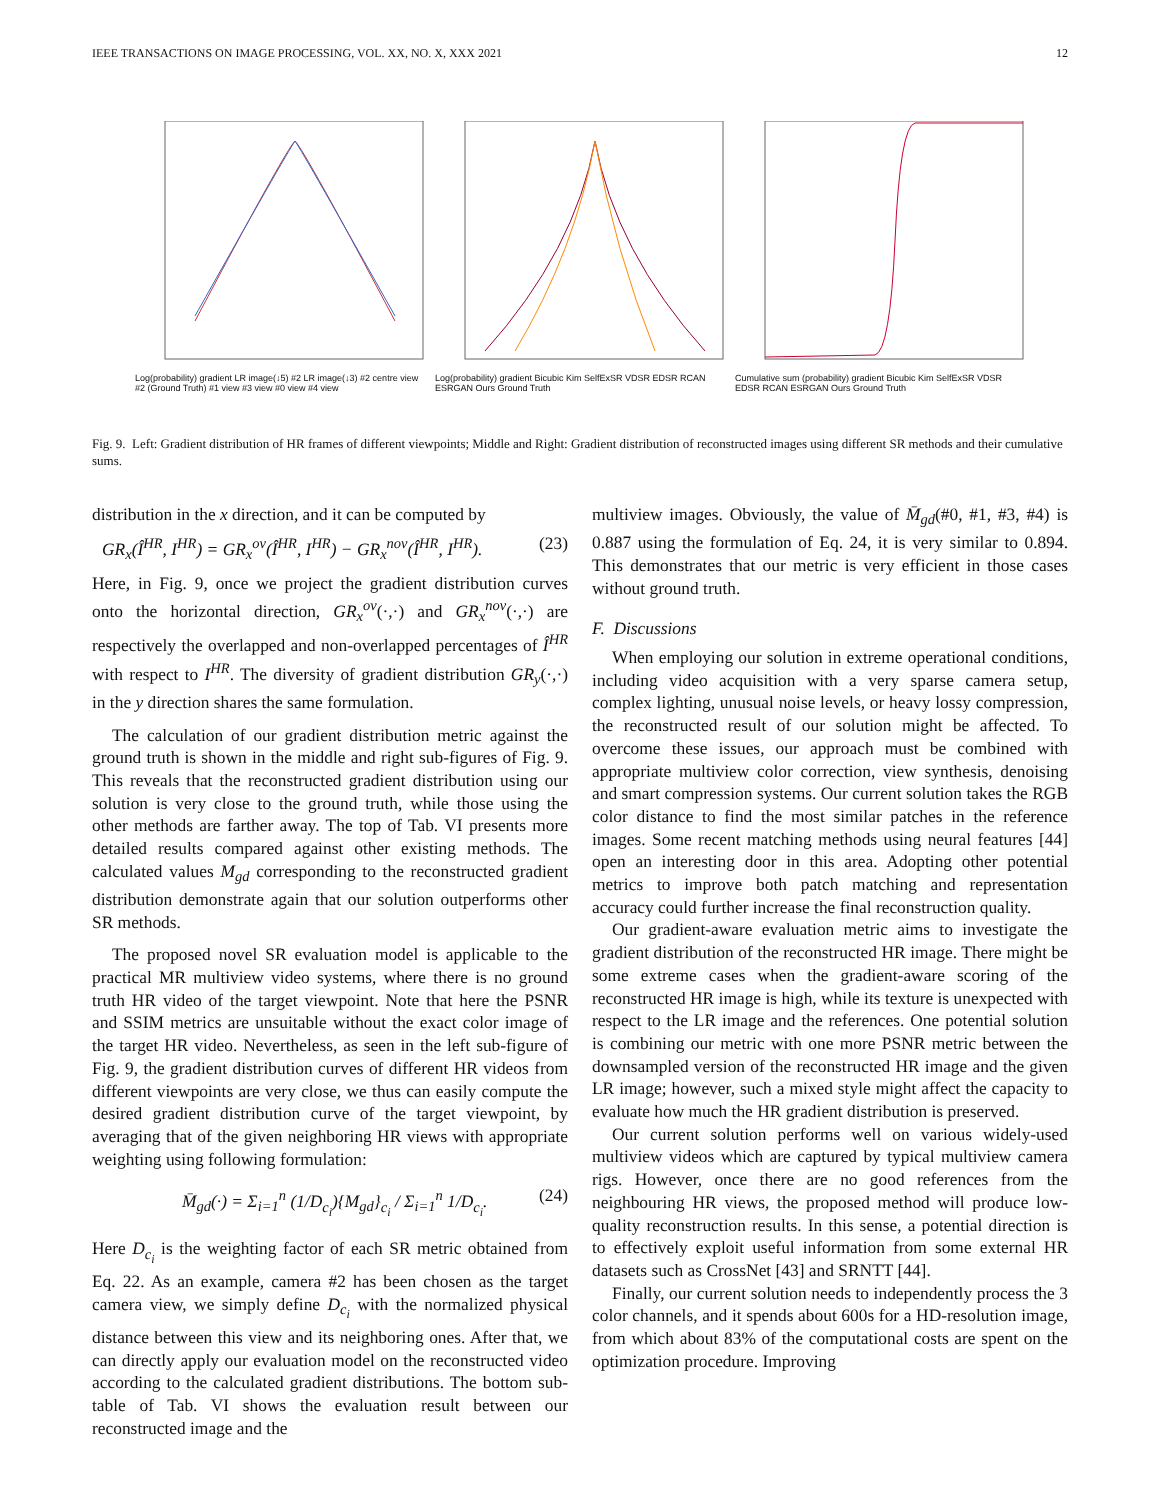IEEE TRANSACTIONS ON IMAGE PROCESSING, VOL. XX, NO. X, XXX 2021 12
Log(probability) gradient LR image(↓5) #2 LR image(↓3) #2 centre view #2 (Ground Truth) #1 view #3 view #0 view #4 view
Log(probability) gradient Bicubic Kim SelfExSR VDSR EDSR RCAN ESRGAN Ours Ground Truth
Cumulative sum (probability) gradient Bicubic Kim SelfExSR VDSR EDSR RCAN ESRGAN Ours Ground Truth
Fig. 9. Left: Gradient distribution of HR frames of different viewpoints; Middle and Right: Gradient distribution of reconstructed images using different SR methods and their cumulative sums.
distribution in the x direction, and it can be computed by
GR<sub>x</sub>(Î<sup>HR</sup>, I<sup>HR</sup>) = GR<sub>x</sub><sup>ov</sup>(Î<sup>HR</sup>, I<sup>HR</sup>) − GR<sub>x</sub><sup>nov</sup>(Î<sup>HR</sup>, I<sup>HR</sup>). (23)
Here, in Fig. 9, once we project the gradient distribution curves onto the horizontal direction, GR<sub>x</sub><sup>ov</sup>(·,·) and GR<sub>x</sub><sup>nov</sup>(·,·) are respectively the overlapped and non-overlapped percentages of Î<sup>HR</sup> with respect to I<sup>HR</sup>. The diversity of gradient distribution GR<sub>y</sub>(·,·) in the y direction shares the same formulation.
The calculation of our gradient distribution metric against the ground truth is shown in the middle and right sub-figures of Fig. 9. This reveals that the reconstructed gradient distribution using our solution is very close to the ground truth, while those using the other methods are farther away. The top of Tab. VI presents more detailed results compared against other existing methods. The calculated values M<sub>gd</sub> corresponding to the reconstructed gradient distribution demonstrate again that our solution outperforms other SR methods.
The proposed novel SR evaluation model is applicable to the practical MR multiview video systems, where there is no ground truth HR video of the target viewpoint. Note that here the PSNR and SSIM metrics are unsuitable without the exact color image of the target HR video. Nevertheless, as seen in the left sub-figure of Fig. 9, the gradient distribution curves of different HR videos from different viewpoints are very close, we thus can easily compute the desired gradient distribution curve of the target viewpoint, by averaging that of the given neighboring HR views with appropriate weighting using following formulation:
M̄<sub>gd</sub>(·) = Σ<sub>i=1</sub><sup>n</sup> (1/D<sub>c<sub>i</sub></sub>){M<sub>gd</sub>}<sub>c<sub>i</sub></sub> / Σ<sub>i=1</sub><sup>n</sup> 1/D<sub>c<sub>i</sub></sub>. (24)
Here D<sub>c<sub>i</sub></sub> is the weighting factor of each SR metric obtained from Eq. 22. As an example, camera #2 has been chosen as the target camera view, we simply define D<sub>c<sub>i</sub></sub> with the normalized physical distance between this view and its neighboring ones. After that, we can directly apply our evaluation model on the reconstructed video according to the calculated gradient distributions. The bottom sub-table of Tab. VI shows the evaluation result between our reconstructed image and the
multiview images. Obviously, the value of M̄<sub>gd</sub>(#0, #1, #3, #4) is 0.887 using the formulation of Eq. 24, it is very similar to 0.894. This demonstrates that our metric is very efficient in those cases without ground truth.
F. Discussions
When employing our solution in extreme operational conditions, including video acquisition with a very sparse camera setup, complex lighting, unusual noise levels, or heavy lossy compression, the reconstructed result of our solution might be affected. To overcome these issues, our approach must be combined with appropriate multiview color correction, view synthesis, denoising and smart compression systems. Our current solution takes the RGB color distance to find the most similar patches in the reference images. Some recent matching methods using neural features [44] open an interesting door in this area. Adopting other potential metrics to improve both patch matching and representation accuracy could further increase the final reconstruction quality.
Our gradient-aware evaluation metric aims to investigate the gradient distribution of the reconstructed HR image. There might be some extreme cases when the gradient-aware scoring of the reconstructed HR image is high, while its texture is unexpected with respect to the LR image and the references. One potential solution is combining our metric with one more PSNR metric between the downsampled version of the reconstructed HR image and the given LR image; however, such a mixed style might affect the capacity to evaluate how much the HR gradient distribution is preserved.
Our current solution performs well on various widely-used multiview videos which are captured by typical multiview camera rigs. However, once there are no good references from the neighbouring HR views, the proposed method will produce low-quality reconstruction results. In this sense, a potential direction is to effectively exploit useful information from some external HR datasets such as CrossNet [43] and SRNTT [44].
Finally, our current solution needs to independently process the 3 color channels, and it spends about 600s for a HD-resolution image, from which about 83% of the computational costs are spent on the optimization procedure. Improving